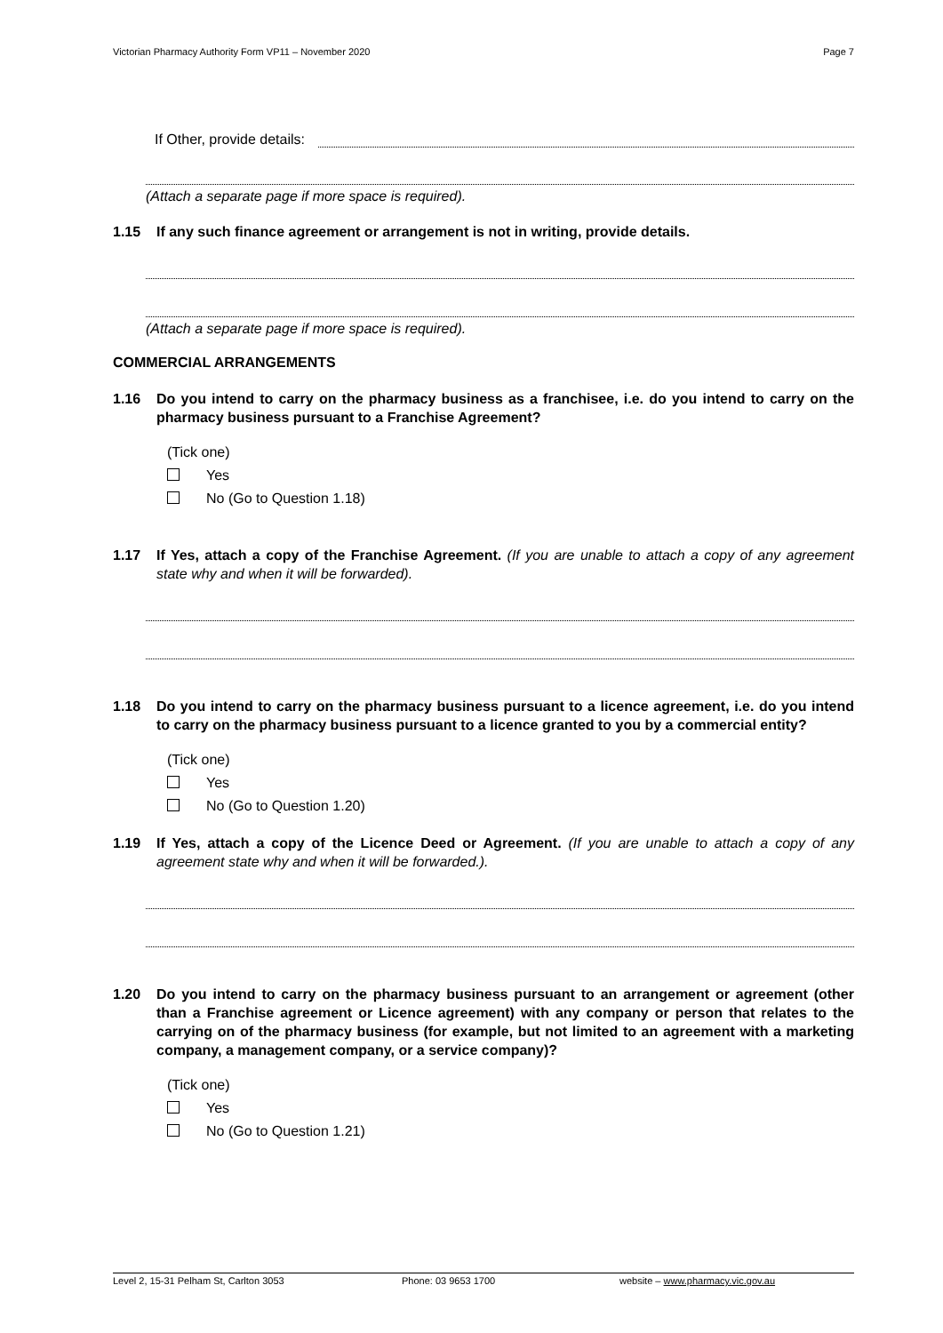Victorian Pharmacy Authority Form VP11 – November 2020 Page 7
If Other, provide details:
(Attach a separate page if more space is required).
1.15 If any such finance agreement or arrangement is not in writing, provide details.
(Attach a separate page if more space is required).
COMMERCIAL ARRANGEMENTS
1.16 Do you intend to carry on the pharmacy business as a franchisee, i.e. do you intend to carry on the pharmacy business pursuant to a Franchise Agreement?
(Tick one)
Yes
No (Go to Question 1.18)
1.17 If Yes, attach a copy of the Franchise Agreement. (If you are unable to attach a copy of any agreement state why and when it will be forwarded).
1.18 Do you intend to carry on the pharmacy business pursuant to a licence agreement, i.e. do you intend to carry on the pharmacy business pursuant to a licence granted to you by a commercial entity?
(Tick one)
Yes
No (Go to Question 1.20)
1.19 If Yes, attach a copy of the Licence Deed or Agreement. (If you are unable to attach a copy of any agreement state why and when it will be forwarded.).
1.20 Do you intend to carry on the pharmacy business pursuant to an arrangement or agreement (other than a Franchise agreement or Licence agreement) with any company or person that relates to the carrying on of the pharmacy business (for example, but not limited to an agreement with a marketing company, a management company, or a service company)?
(Tick one)
Yes
No (Go to Question 1.21)
Level 2, 15-31 Pelham St, Carlton 3053 Phone: 03 9653 1700 website – www.pharmacy.vic.gov.au